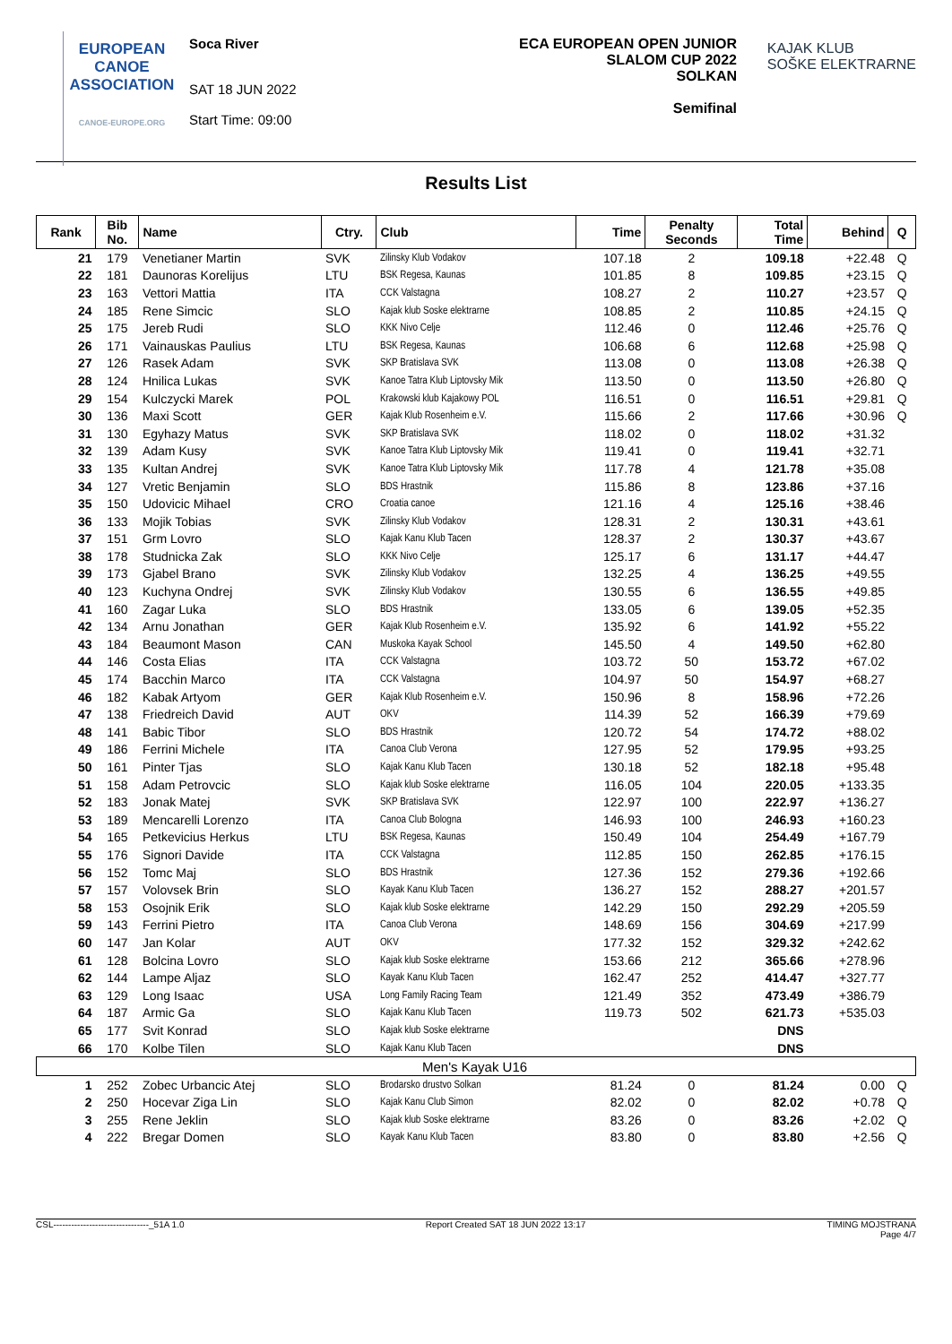EUROPEAN
CANOE
ASSOCIATION
CANOE-EUROPE.ORG
Soca River
SAT 18 JUN 2022
Start Time: 09:00
ECA EUROPEAN OPEN JUNIOR
SLALOM CUP 2022
SOLKAN
Semifinal
KAJAK KLUB
SOŠKE ELEKTRARNE
Results List
| Rank | Bib No. | Name | Ctry. | Club | Time | Penalty Seconds | Total Time | Behind | Q |
| --- | --- | --- | --- | --- | --- | --- | --- | --- | --- |
| 21 | 179 | Venetianer Martin | SVK | Zilinsky Klub Vodakov | 107.18 | 2 | 109.18 | +22.48 | Q |
| 22 | 181 | Daunoras Korelijus | LTU | BSK Regesa, Kaunas | 101.85 | 8 | 109.85 | +23.15 | Q |
| 23 | 163 | Vettori Mattia | ITA | CCK Valstagna | 108.27 | 2 | 110.27 | +23.57 | Q |
| 24 | 185 | Rene Simcic | SLO | Kajak klub Soske elektrarne | 108.85 | 2 | 110.85 | +24.15 | Q |
| 25 | 175 | Jereb Rudi | SLO | KKK Nivo Celje | 112.46 | 0 | 112.46 | +25.76 | Q |
| 26 | 171 | Vainauskas Paulius | LTU | BSK Regesa, Kaunas | 106.68 | 6 | 112.68 | +25.98 | Q |
| 27 | 126 | Rasek Adam | SVK | SKP Bratislava SVK | 113.08 | 0 | 113.08 | +26.38 | Q |
| 28 | 124 | Hnilica Lukas | SVK | Kanoe Tatra Klub Liptovsky Mik | 113.50 | 0 | 113.50 | +26.80 | Q |
| 29 | 154 | Kulczycki Marek | POL | Krakowski klub Kajakowy POL | 116.51 | 0 | 116.51 | +29.81 | Q |
| 30 | 136 | Maxi Scott | GER | Kajak Klub Rosenheim e.V. | 115.66 | 2 | 117.66 | +30.96 | Q |
| 31 | 130 | Egyhazy Matus | SVK | SKP Bratislava SVK | 118.02 | 0 | 118.02 | +31.32 | |
| 32 | 139 | Adam Kusy | SVK | Kanoe Tatra Klub Liptovsky Mik | 119.41 | 0 | 119.41 | +32.71 | |
| 33 | 135 | Kultan Andrej | SVK | Kanoe Tatra Klub Liptovsky Mik | 117.78 | 4 | 121.78 | +35.08 | |
| 34 | 127 | Vretic Benjamin | SLO | BDS Hrastnik | 115.86 | 8 | 123.86 | +37.16 | |
| 35 | 150 | Udovicic Mihael | CRO | Croatia canoe | 121.16 | 4 | 125.16 | +38.46 | |
| 36 | 133 | Mojik Tobias | SVK | Zilinsky Klub Vodakov | 128.31 | 2 | 130.31 | +43.61 | |
| 37 | 151 | Grm Lovro | SLO | Kajak Kanu Klub Tacen | 128.37 | 2 | 130.37 | +43.67 | |
| 38 | 178 | Studnicka Zak | SLO | KKK Nivo Celje | 125.17 | 6 | 131.17 | +44.47 | |
| 39 | 173 | Gjabel Brano | SVK | Zilinsky Klub Vodakov | 132.25 | 4 | 136.25 | +49.55 | |
| 40 | 123 | Kuchyna Ondrej | SVK | Zilinsky Klub Vodakov | 130.55 | 6 | 136.55 | +49.85 | |
| 41 | 160 | Zagar Luka | SLO | BDS Hrastnik | 133.05 | 6 | 139.05 | +52.35 | |
| 42 | 134 | Arnu Jonathan | GER | Kajak Klub Rosenheim e.V. | 135.92 | 6 | 141.92 | +55.22 | |
| 43 | 184 | Beaumont Mason | CAN | Muskoka Kayak School | 145.50 | 4 | 149.50 | +62.80 | |
| 44 | 146 | Costa Elias | ITA | CCK Valstagna | 103.72 | 50 | 153.72 | +67.02 | |
| 45 | 174 | Bacchin Marco | ITA | CCK Valstagna | 104.97 | 50 | 154.97 | +68.27 | |
| 46 | 182 | Kabak Artyom | GER | Kajak Klub Rosenheim e.V. | 150.96 | 8 | 158.96 | +72.26 | |
| 47 | 138 | Friedreich David | AUT | OKV | 114.39 | 52 | 166.39 | +79.69 | |
| 48 | 141 | Babic Tibor | SLO | BDS Hrastnik | 120.72 | 54 | 174.72 | +88.02 | |
| 49 | 186 | Ferrini Michele | ITA | Canoa Club Verona | 127.95 | 52 | 179.95 | +93.25 | |
| 50 | 161 | Pinter Tjas | SLO | Kajak Kanu Klub Tacen | 130.18 | 52 | 182.18 | +95.48 | |
| 51 | 158 | Adam Petrovcic | SLO | Kajak klub Soske elektrarne | 116.05 | 104 | 220.05 | +133.35 | |
| 52 | 183 | Jonak Matej | SVK | SKP Bratislava SVK | 122.97 | 100 | 222.97 | +136.27 | |
| 53 | 189 | Mencarelli Lorenzo | ITA | Canoa Club Bologna | 146.93 | 100 | 246.93 | +160.23 | |
| 54 | 165 | Petkevicius Herkus | LTU | BSK Regesa, Kaunas | 150.49 | 104 | 254.49 | +167.79 | |
| 55 | 176 | Signori Davide | ITA | CCK Valstagna | 112.85 | 150 | 262.85 | +176.15 | |
| 56 | 152 | Tomc Maj | SLO | BDS Hrastnik | 127.36 | 152 | 279.36 | +192.66 | |
| 57 | 157 | Volovsek Brin | SLO | Kayak Kanu Klub Tacen | 136.27 | 152 | 288.27 | +201.57 | |
| 58 | 153 | Osojnik Erik | SLO | Kajak klub Soske elektrarne | 142.29 | 150 | 292.29 | +205.59 | |
| 59 | 143 | Ferrini Pietro | ITA | Canoa Club Verona | 148.69 | 156 | 304.69 | +217.99 | |
| 60 | 147 | Jan Kolar | AUT | OKV | 177.32 | 152 | 329.32 | +242.62 | |
| 61 | 128 | Bolcina Lovro | SLO | Kajak klub Soske elektrarne | 153.66 | 212 | 365.66 | +278.96 | |
| 62 | 144 | Lampe Aljaz | SLO | Kayak Kanu Klub Tacen | 162.47 | 252 | 414.47 | +327.77 | |
| 63 | 129 | Long Isaac | USA | Long Family Racing Team | 121.49 | 352 | 473.49 | +386.79 | |
| 64 | 187 | Armic Ga | SLO | Kajak Kanu Klub Tacen | 119.73 | 502 | 621.73 | +535.03 | |
| 65 | 177 | Svit Konrad | SLO | Kajak klub Soske elektrarne | | | DNS | | |
| 66 | 170 | Kolbe Tilen | SLO | Kajak Kanu Klub Tacen | | | DNS | | |
| Men's Kayak U16 | | | | | | | | | |
| 1 | 252 | Zobec Urbancic Atej | SLO | Brodarsko drustvo Solkan | 81.24 | 0 | 81.24 | 0.00 | Q |
| 2 | 250 | Hocevar Ziga Lin | SLO | Kajak Kanu Club Simon | 82.02 | 0 | 82.02 | +0.78 | Q |
| 3 | 255 | Rene Jeklin | SLO | Kajak klub Soske elektrarne | 83.26 | 0 | 83.26 | +2.02 | Q |
| 4 | 222 | Bregar Domen | SLO | Kayak Kanu Klub Tacen | 83.80 | 0 | 83.80 | +2.56 | Q |
CSL--------------------------------_51A 1.0 Report Created SAT 18 JUN 2022 13:17 TIMING MOJSTRANA
Page 4/7